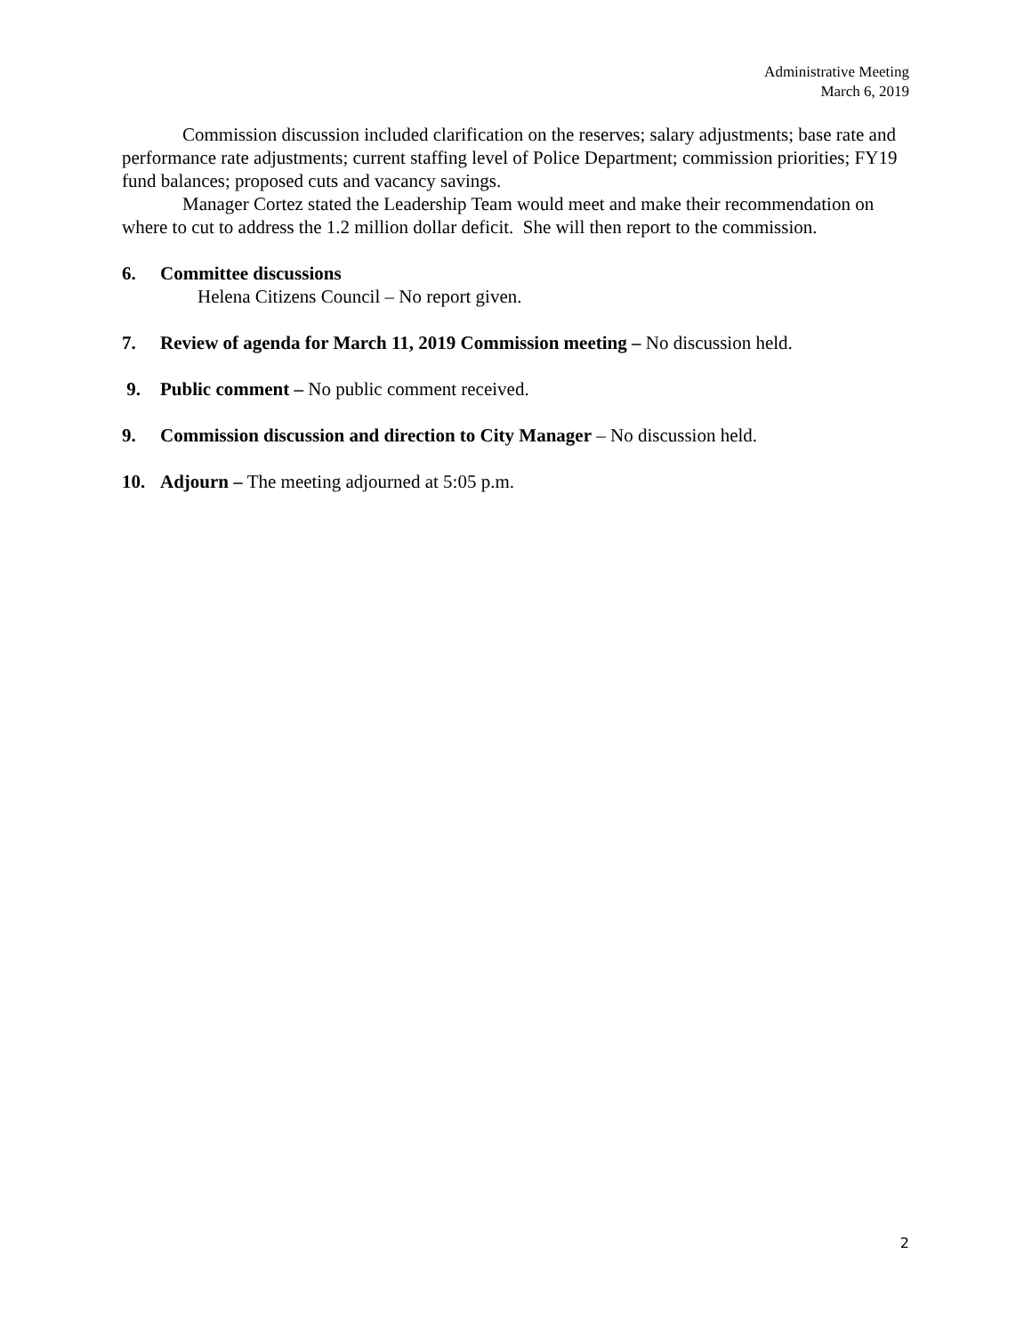Administrative Meeting
March 6, 2019
Commission discussion included clarification on the reserves; salary adjustments; base rate and performance rate adjustments; current staffing level of Police Department; commission priorities; FY19 fund balances; proposed cuts and vacancy savings.
Manager Cortez stated the Leadership Team would meet and make their recommendation on where to cut to address the 1.2 million dollar deficit. She will then report to the commission.
6. Committee discussions
Helena Citizens Council – No report given.
7. Review of agenda for March 11, 2019 Commission meeting – No discussion held.
9. Public comment – No public comment received.
9. Commission discussion and direction to City Manager – No discussion held.
10. Adjourn – The meeting adjourned at 5:05 p.m.
2